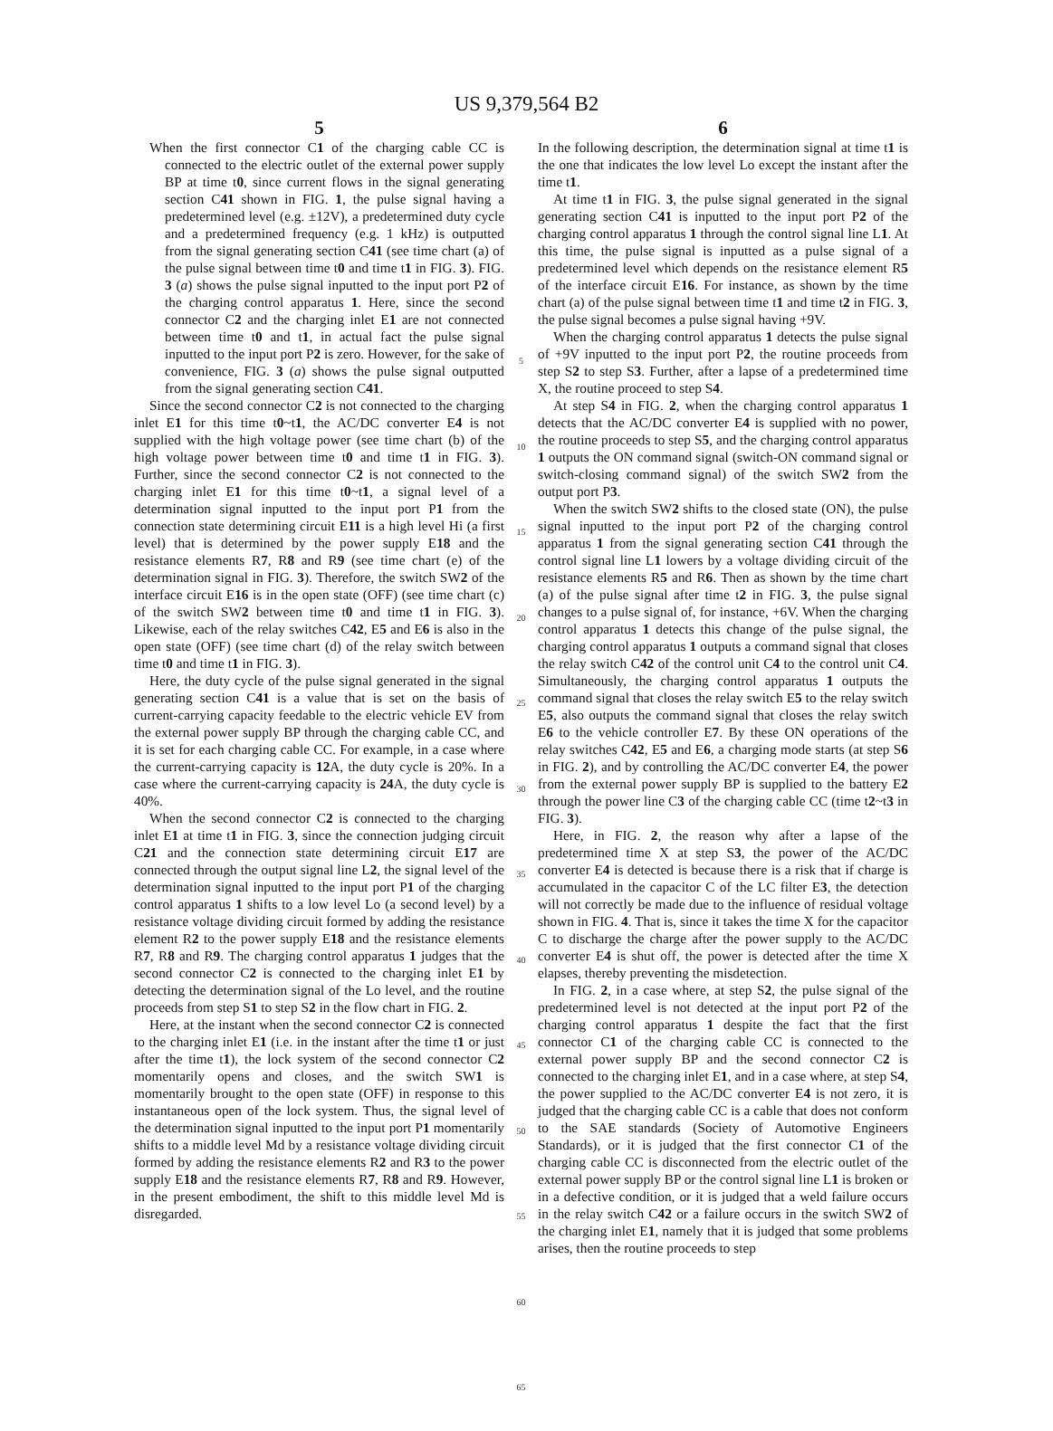US 9,379,564 B2
5
When the first connector C1 of the charging cable CC is connected to the electric outlet of the external power supply BP at time t0, since current flows in the signal generating section C41 shown in FIG. 1, the pulse signal having a predetermined level (e.g. ±12V), a predetermined duty cycle and a predetermined frequency (e.g. 1 kHz) is outputted from the signal generating section C41 (see time chart (a) of the pulse signal between time t0 and time t1 in FIG. 3). FIG. 3 (a) shows the pulse signal inputted to the input port P2 of the charging control apparatus 1. Here, since the second connector C2 and the charging inlet E1 are not connected between time t0 and t1, in actual fact the pulse signal inputted to the input port P2 is zero. However, for the sake of convenience, FIG. 3 (a) shows the pulse signal outputted from the signal generating section C41.
Since the second connector C2 is not connected to the charging inlet E1 for this time t0~t1, the AC/DC converter E4 is not supplied with the high voltage power (see time chart (b) of the high voltage power between time t0 and time t1 in FIG. 3). Further, since the second connector C2 is not connected to the charging inlet E1 for this time t0~t1, a signal level of a determination signal inputted to the input port P1 from the connection state determining circuit E11 is a high level Hi (a first level) that is determined by the power supply E18 and the resistance elements R7, R8 and R9 (see time chart (e) of the determination signal in FIG. 3). Therefore, the switch SW2 of the interface circuit E16 is in the open state (OFF) (see time chart (c) of the switch SW2 between time t0 and time t1 in FIG. 3). Likewise, each of the relay switches C42, E5 and E6 is also in the open state (OFF) (see time chart (d) of the relay switch between time t0 and time t1 in FIG. 3).
Here, the duty cycle of the pulse signal generated in the signal generating section C41 is a value that is set on the basis of current-carrying capacity feedable to the electric vehicle EV from the external power supply BP through the charging cable CC, and it is set for each charging cable CC. For example, in a case where the current-carrying capacity is 12 A, the duty cycle is 20%. In a case where the current-carrying capacity is 24 A, the duty cycle is 40%.
When the second connector C2 is connected to the charging inlet E1 at time t1 in FIG. 3, since the connection judging circuit C21 and the connection state determining circuit E17 are connected through the output signal line L2, the signal level of the determination signal inputted to the input port P1 of the charging control apparatus 1 shifts to a low level Lo (a second level) by a resistance voltage dividing circuit formed by adding the resistance element R2 to the power supply E18 and the resistance elements R7, R8 and R9. The charging control apparatus 1 judges that the second connector C2 is connected to the charging inlet E1 by detecting the determination signal of the Lo level, and the routine proceeds from step S1 to step S2 in the flow chart in FIG. 2.
Here, at the instant when the second connector C2 is connected to the charging inlet E1 (i.e. in the instant after the time t1 or just after the time t1), the lock system of the second connector C2 momentarily opens and closes, and the switch SW1 is momentarily brought to the open state (OFF) in response to this instantaneous open of the lock system. Thus, the signal level of the determination signal inputted to the input port P1 momentarily shifts to a middle level Md by a resistance voltage dividing circuit formed by adding the resistance elements R2 and R3 to the power supply E18 and the resistance elements R7, R8 and R9. However, in the present embodiment, the shift to this middle level Md is disregarded.
5
10
15
20
25
30
35
40
45
50
55
60
65
6
In the following description, the determination signal at time t1 is the one that indicates the low level Lo except the instant after the time t1.
At time t1 in FIG. 3, the pulse signal generated in the signal generating section C41 is inputted to the input port P2 of the charging control apparatus 1 through the control signal line L1. At this time, the pulse signal is inputted as a pulse signal of a predetermined level which depends on the resistance element R5 of the interface circuit E16. For instance, as shown by the time chart (a) of the pulse signal between time t1 and time t2 in FIG. 3, the pulse signal becomes a pulse signal having +9V.
When the charging control apparatus 1 detects the pulse signal of +9V inputted to the input port P2, the routine proceeds from step S2 to step S3. Further, after a lapse of a predetermined time X, the routine proceed to step S4.
At step S4 in FIG. 2, when the charging control apparatus 1 detects that the AC/DC converter E4 is supplied with no power, the routine proceeds to step S5, and the charging control apparatus 1 outputs the ON command signal (switch-ON command signal or switch-closing command signal) of the switch SW2 from the output port P3.
When the switch SW2 shifts to the closed state (ON), the pulse signal inputted to the input port P2 of the charging control apparatus 1 from the signal generating section C41 through the control signal line L1 lowers by a voltage dividing circuit of the resistance elements R5 and R6. Then as shown by the time chart (a) of the pulse signal after time t2 in FIG. 3, the pulse signal changes to a pulse signal of, for instance, +6V. When the charging control apparatus 1 detects this change of the pulse signal, the charging control apparatus 1 outputs a command signal that closes the relay switch C42 of the control unit C4 to the control unit C4. Simultaneously, the charging control apparatus 1 outputs the command signal that closes the relay switch E5 to the relay switch E5, also outputs the command signal that closes the relay switch E6 to the vehicle controller E7. By these ON operations of the relay switches C42, E5 and E6, a charging mode starts (at step S6 in FIG. 2), and by controlling the AC/DC converter E4, the power from the external power supply BP is supplied to the battery E2 through the power line C3 of the charging cable CC (time t2~t3 in FIG. 3).
Here, in FIG. 2, the reason why after a lapse of the predetermined time X at step S3, the power of the AC/DC converter E4 is detected is because there is a risk that if charge is accumulated in the capacitor C of the LC filter E3, the detection will not correctly be made due to the influence of residual voltage shown in FIG. 4. That is, since it takes the time X for the capacitor C to discharge the charge after the power supply to the AC/DC converter E4 is shut off, the power is detected after the time X elapses, thereby preventing the misdetection.
In FIG. 2, in a case where, at step S2, the pulse signal of the predetermined level is not detected at the input port P2 of the charging control apparatus 1 despite the fact that the first connector C1 of the charging cable CC is connected to the external power supply BP and the second connector C2 is connected to the charging inlet E1, and in a case where, at step S4, the power supplied to the AC/DC converter E4 is not zero, it is judged that the charging cable CC is a cable that does not conform to the SAE standards (Society of Automotive Engineers Standards), or it is judged that the first connector C1 of the charging cable CC is disconnected from the electric outlet of the external power supply BP or the control signal line L1 is broken or in a defective condition, or it is judged that a weld failure occurs in the relay switch C42 or a failure occurs in the switch SW2 of the charging inlet E1, namely that it is judged that some problems arises, then the routine proceeds to step